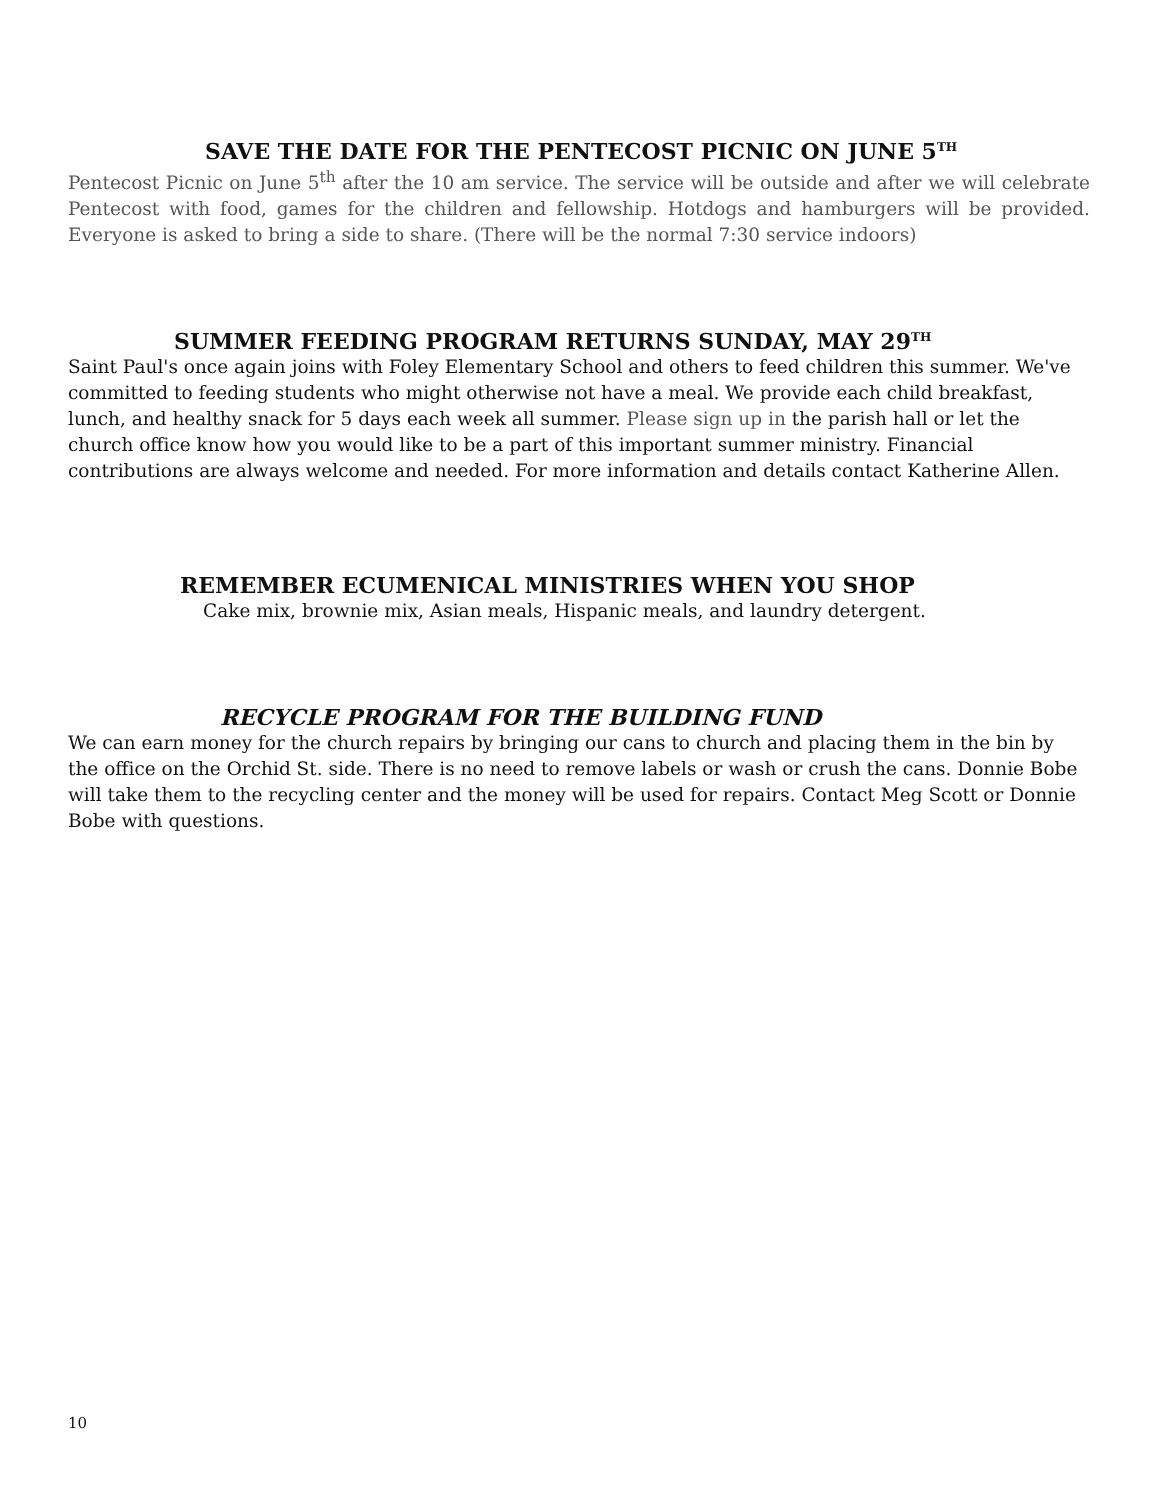SAVE THE DATE FOR THE PENTECOST PICNIC ON JUNE 5<sup>TH</sup>
Pentecost Picnic on June 5<sup>th</sup> after the 10 am service. The service will be outside and after we will celebrate Pentecost with food, games for the children and fellowship. Hotdogs and hamburgers will be provided. Everyone is asked to bring a side to share. (There will be the normal 7:30 service indoors)
SUMMER FEEDING PROGRAM RETURNS SUNDAY, MAY 29<sup>TH</sup>
Saint Paul's once again joins with Foley Elementary School and others to feed children this summer. We've committed to feeding students who might otherwise not have a meal. We provide each child breakfast, lunch, and healthy snack for 5 days each week all summer. Please sign up in the parish hall or let the church office know how you would like to be a part of this important summer ministry. Financial contributions are always welcome and needed. For more information and details contact Katherine Allen.
REMEMBER ECUMENICAL MINISTRIES WHEN YOU SHOP
Cake mix, brownie mix, Asian meals, Hispanic meals, and laundry detergent.
RECYCLE PROGRAM FOR THE BUILDING FUND
We can earn money for the church repairs by bringing our cans to church and placing them in the bin by the office on the Orchid St. side. There is no need to remove labels or wash or crush the cans. Donnie Bobe will take them to the recycling center and the money will be used for repairs. Contact Meg Scott or Donnie Bobe with questions.
10